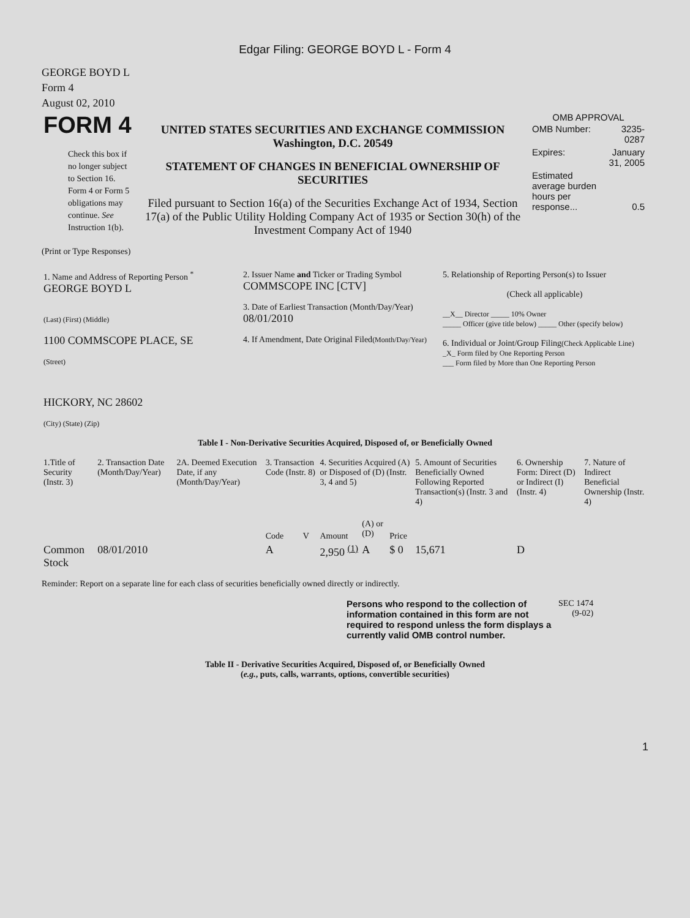Edgar Filing: GEORGE BOYD L - Form 4
GEORGE BOYD L
Form 4
August 02, 2010
| FORM 4 Check this box if no longer subject to Section 16. Form 4 or Form 5 obligations may continue. See Instruction 1(b). | UNITED STATES SECURITIES AND EXCHANGE COMMISSION Washington, D.C. 20549 STATEMENT OF CHANGES IN BENEFICIAL OWNERSHIP OF SECURITIES Filed pursuant to Section 16(a) of the Securities Exchange Act of 1934, Section 17(a) of the Public Utility Holding Company Act of 1935 or Section 30(h) of the Investment Company Act of 1940 | OMB APPROVAL / OMB Number: / 3235-0287 / / Expires: / January 31, 2005 / / Estimated average burden hours per response... / 0.5 / |
(Print or Type Responses)
| 1. Name and Address of Reporting Person <sup>*</sup> GEORGE BOYD L (Last) (First) (Middle) 1100 COMMSCOPE PLACE, SE (Street) HICKORY, NC 28602 (City) (State) (Zip) | 2. Issuer Name and Ticker or Trading Symbol COMMSCOPE INC [CTV] 3. Date of Earliest Transaction (Month/Day/Year) 08/01/2010 4. If Amendment, Date Original Filed (Month/Day/Year) | 5. Relationship of Reporting Person(s) to Issuer (Check all applicable) __X__ Director _____ 10% Owner _____ Officer (give title below) _____ Other (specify below) 6. Individual or Joint/Group Filing (Check Applicable Line) _X_ Form filed by One Reporting Person ___ Form filed by More than One Reporting Person |
Table I - Non-Derivative Securities Acquired, Disposed of, or Beneficially Owned
| 1.Title of Security (Instr. 3) | 2. Transaction Date (Month/Day/Year) | 2A. Deemed Execution Date, if any (Month/Day/Year) | 3. Transaction Code (Instr. 8) | | 4. Securities Acquired (A) or Disposed of (D) (Instr. 3, 4 and 5) | | | 5. Amount of Securities Beneficially Owned Following Reported Transaction(s) (Instr. 3 and 4) | 6. Ownership Form: Direct (D) or Indirect (I) (Instr. 4) | 7. Nature of Indirect Beneficial Ownership (Instr. 4) |
| --- | --- | --- | --- | --- | --- | --- | --- | --- | --- | --- |
| | | | Code | V | Amount | (A) or (D) | Price | | | |
| Common Stock | 08/01/2010 | | A | | 2,950 <sup>(1)</sup> | A | $ 0 | 15,671 | D | |
Reminder: Report on a separate line for each class of securities beneficially owned directly or indirectly.
| Persons who respond to the collection of information contained in this form are not required to respond unless the form displays a currently valid OMB control number. | SEC 1474 (9-02) |
Table II - Derivative Securities Acquired, Disposed of, or Beneficially Owned
(e.g., puts, calls, warrants, options, convertible securities)
1